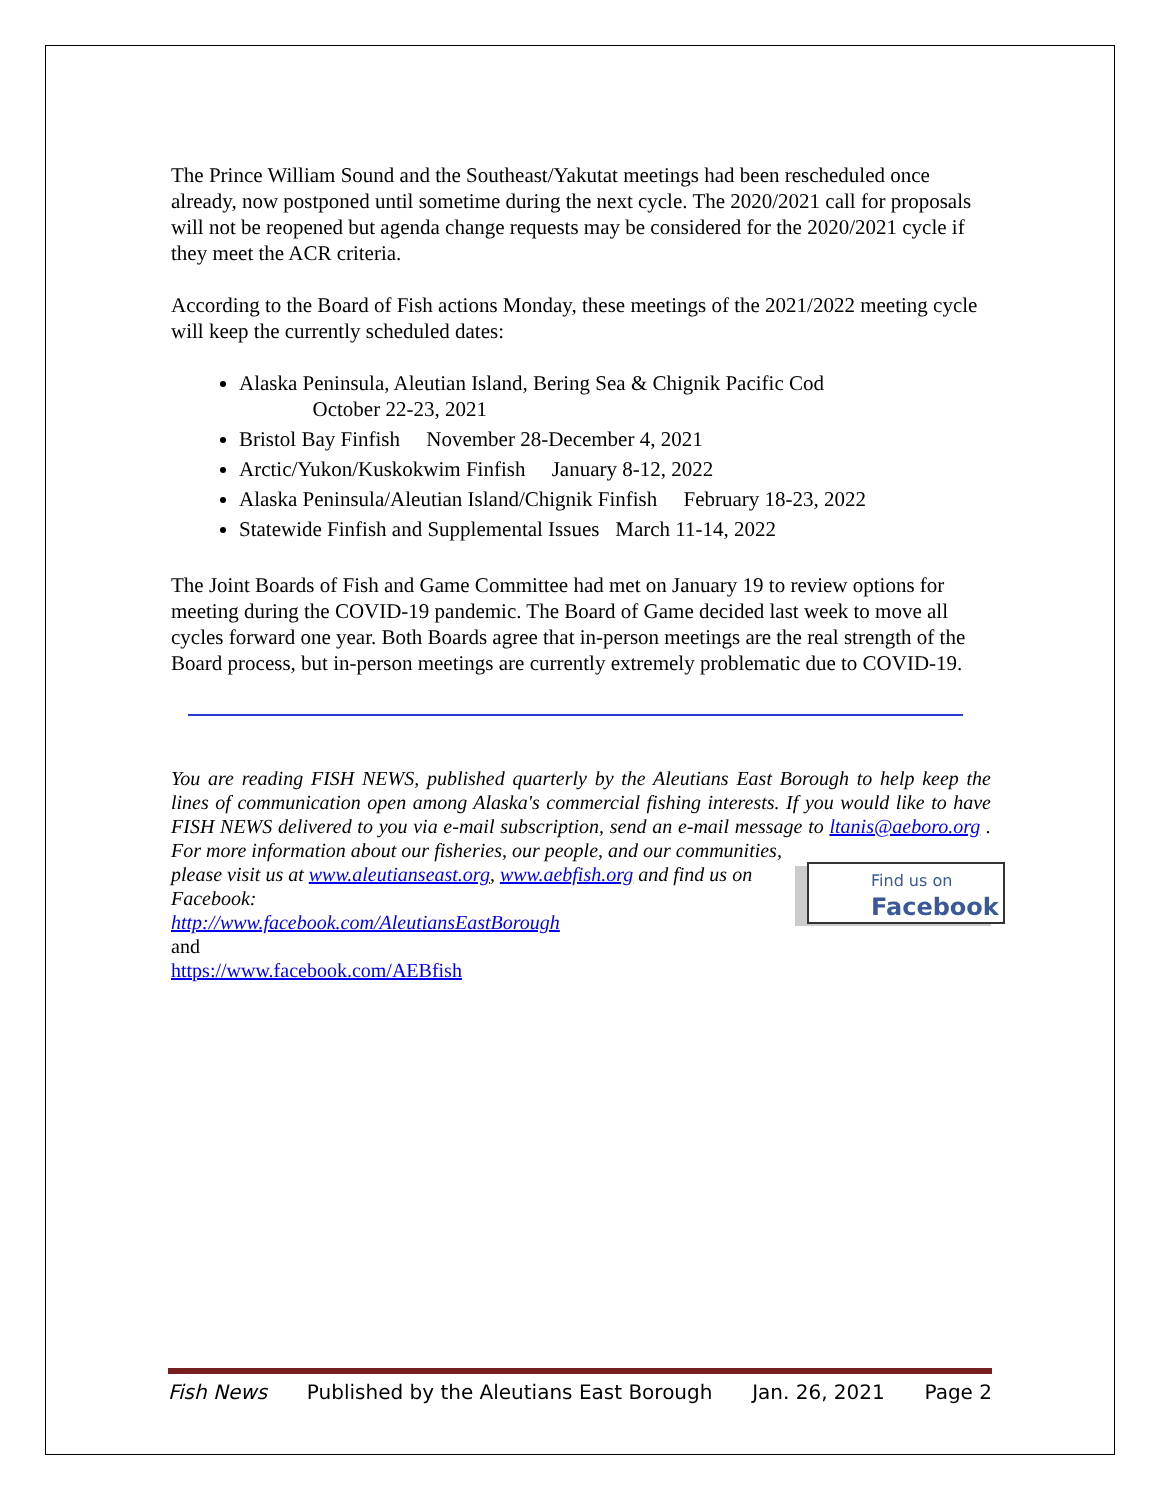The Prince William Sound and the Southeast/Yakutat meetings had been rescheduled once already, now postponed until sometime during the next cycle. The 2020/2021 call for proposals will not be reopened but agenda change requests may be considered for the 2020/2021 cycle if they meet the ACR criteria.
According to the Board of Fish actions Monday, these meetings of the 2021/2022 meeting cycle will keep the currently scheduled dates:
Alaska Peninsula, Aleutian Island, Bering Sea & Chignik Pacific Cod
October 22-23, 2021
Bristol Bay Finfish November 28-December 4, 2021
Arctic/Yukon/Kuskokwim Finfish January 8-12, 2022
Alaska Peninsula/Aleutian Island/Chignik Finfish February 18-23, 2022
Statewide Finfish and Supplemental Issues March 11-14, 2022
The Joint Boards of Fish and Game Committee had met on January 19 to review options for meeting during the COVID-19 pandemic. The Board of Game decided last week to move all cycles forward one year. Both Boards agree that in-person meetings are the real strength of the Board process, but in-person meetings are currently extremely problematic due to COVID-19.
You are reading FISH NEWS, published quarterly by the Aleutians East Borough to help keep the lines of communication open among Alaska's commercial fishing interests. If you would like to have FISH NEWS delivered to you via e-mail subscription, send an e-mail message to ltanis@aeboro.org . For more information about our fisheries, our people, and our communities,
Find us on
Facebook
please visit us at www.aleutianseast.org, www.aebfish.org and find us on Facebook:
http://www.facebook.com/AleutiansEastBorough
and
https://www.facebook.com/AEBfish
Fish News Published by the Aleutians East Borough Jan. 26, 2021 Page 2